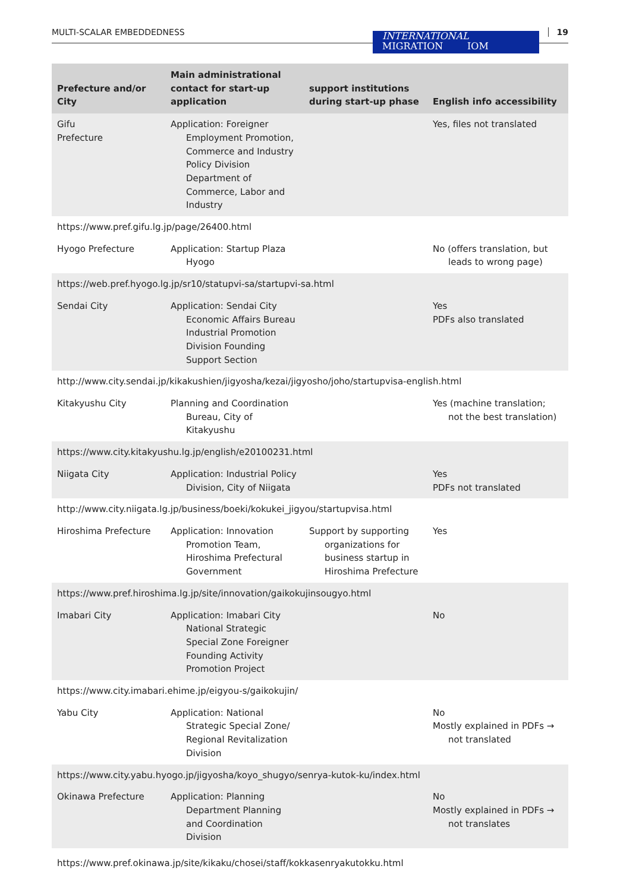MULTI-SCALAR EMBEDDEDNESS
INTERNATIONAL
MIGRATION IOM
19
| Prefecture and/or City | Main administrational contact for start-up application | support institutions during start-up phase | English info accessibility |
| --- | --- | --- | --- |
| Gifu Prefecture | Application: Foreigner Employment Promotion, Commerce and Industry Policy Division Department of Commerce, Labor and Industry | | Yes, files not translated |
| https://www.pref.gifu.lg.jp/page/26400.html | | | |
| Hyogo Prefecture | Application: Startup Plaza Hyogo | | No (offers translation, but leads to wrong page) |
| https://web.pref.hyogo.lg.jp/sr10/statupvi-sa/startupvi-sa.html | | | |
| Sendai City | Application: Sendai City Economic Affairs Bureau Industrial Promotion Division Founding Support Section | | Yes PDFs also translated |
| http://www.city.sendai.jp/kikakushien/jigyosha/kezai/jigyosho/joho/startupvisa-english.html | | | |
| Kitakyushu City | Planning and Coordination Bureau, City of Kitakyushu | | Yes (machine translation; not the best translation) |
| https://www.city.kitakyushu.lg.jp/english/e20100231.html | | | |
| Niigata City | Application: Industrial Policy Division, City of Niigata | | Yes PDFs not translated |
| http://www.city.niigata.lg.jp/business/boeki/kokukei_jigyou/startupvisa.html | | | |
| Hiroshima Prefecture | Application: Innovation Promotion Team, Hiroshima Prefectural Government | Support by supporting organizations for business startup in Hiroshima Prefecture | Yes |
| https://www.pref.hiroshima.lg.jp/site/innovation/gaikokujinsougyo.html | | | |
| Imabari City | Application: Imabari City National Strategic Special Zone Foreigner Founding Activity Promotion Project | | No |
| https://www.city.imabari.ehime.jp/eigyou-s/gaikokujin/ | | | |
| Yabu City | Application: National Strategic Special Zone/ Regional Revitalization Division | | No Mostly explained in PDFs → not translated |
| https://www.city.yabu.hyogo.jp/jigyosha/koyo_shugyo/senrya-kutok-ku/index.html | | | |
| Okinawa Prefecture | Application: Planning Department Planning and Coordination Division | | No Mostly explained in PDFs → not translates |
| https://www.pref.okinawa.jp/site/kikaku/chosei/staff/kokkasenryakutokku.html | | | |